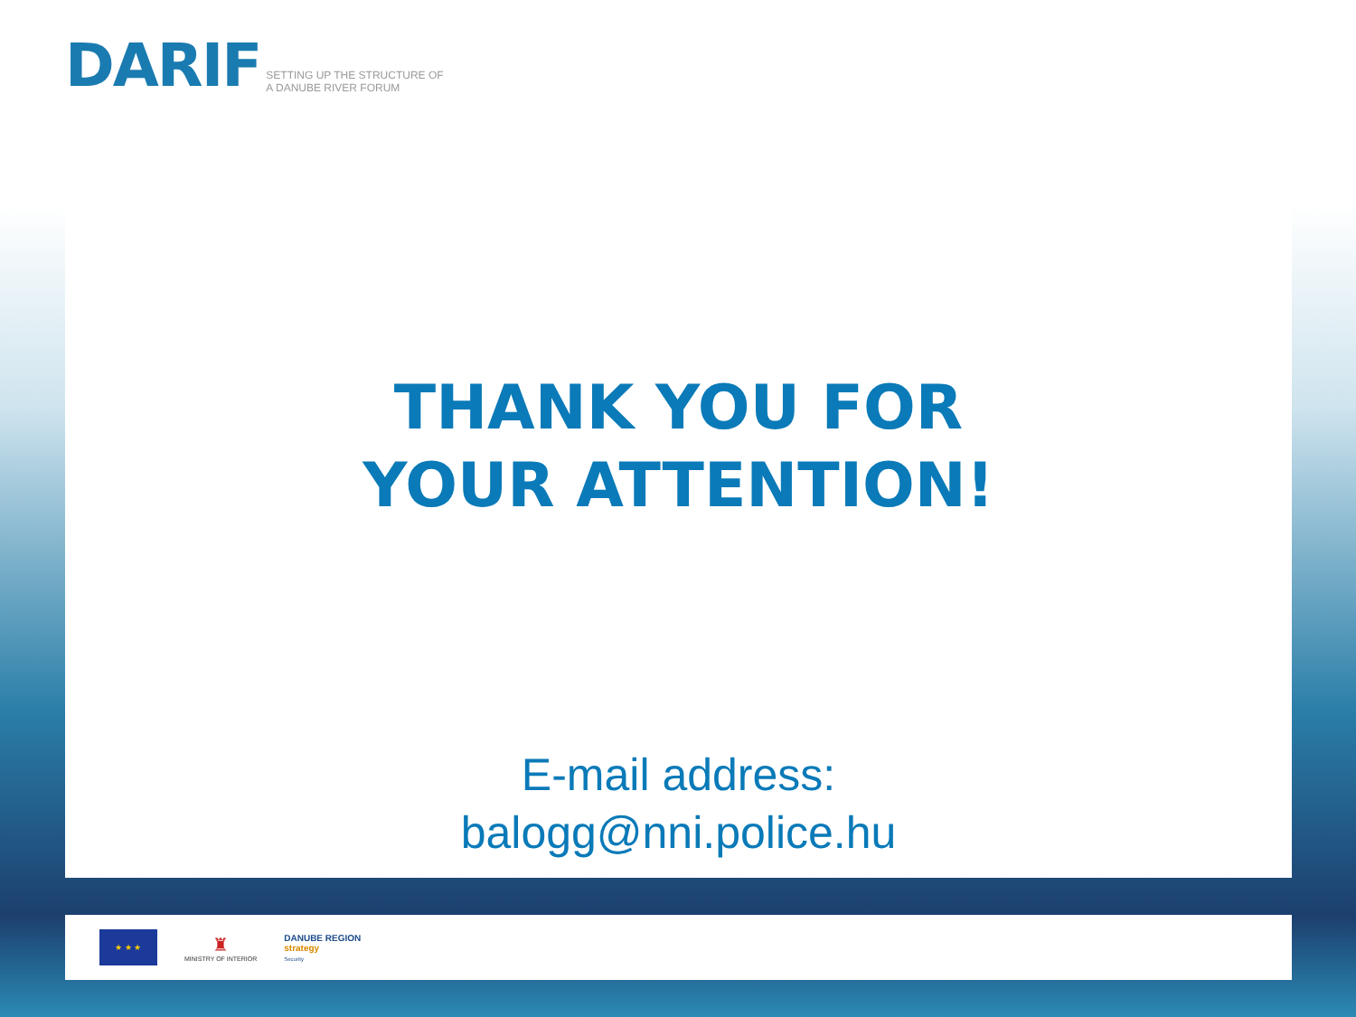DARIF SETTING UP THE STRUCTURE OF
A DANUBE RIVER FORUM
THANK YOU FOR
YOUR ATTENTION!
E-mail address:
balogg@nni.police.hu
★ ★ ★
♜
MINISTRY OF INTERIOR
DANUBE REGION
strategy
Security